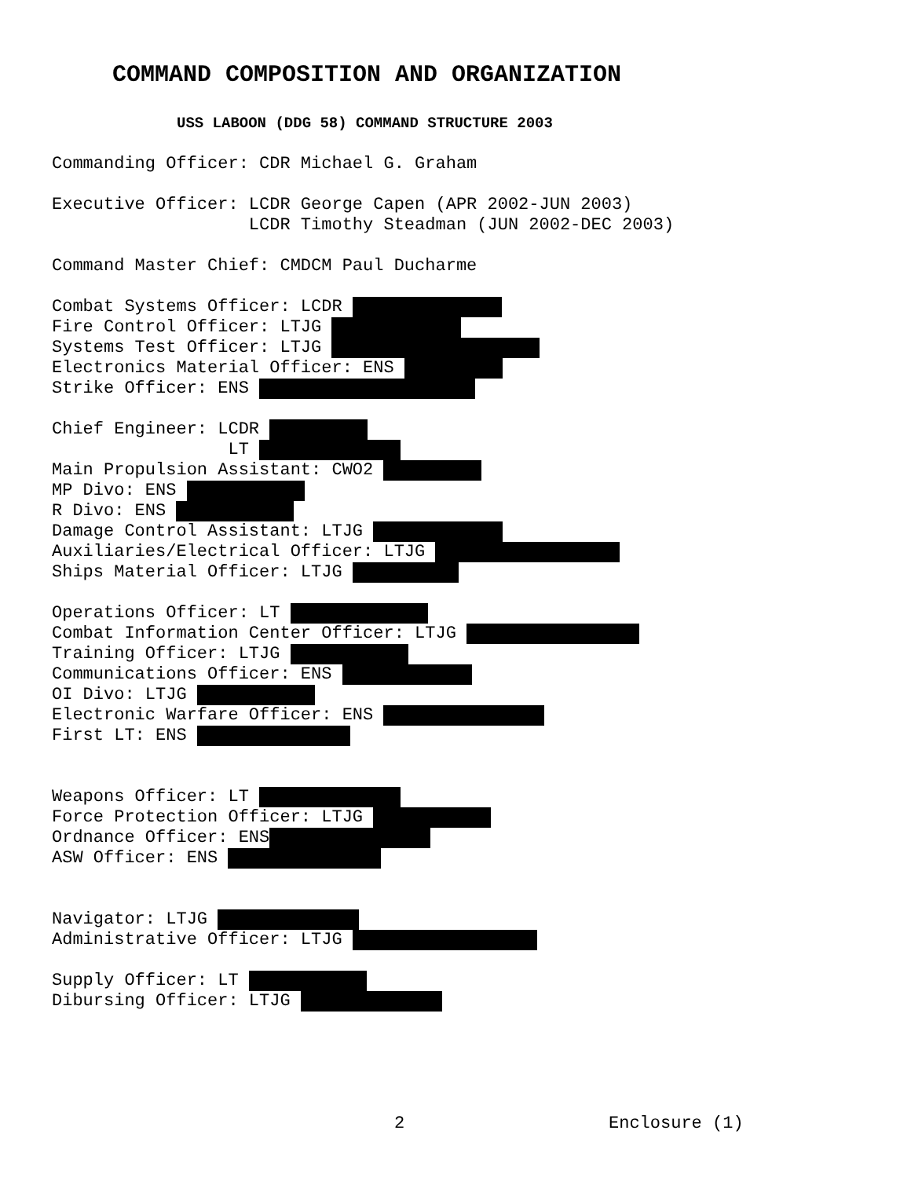COMMAND COMPOSITION AND ORGANIZATION
USS LABOON (DDG 58) COMMAND STRUCTURE 2003
Commanding Officer: CDR Michael G. Graham
Executive Officer: LCDR George Capen (APR 2002-JUN 2003)
LCDR Timothy Steadman (JUN 2002-DEC 2003)
Command Master Chief: CMDCM Paul Ducharme
Combat Systems Officer: LCDR
Fire Control Officer: LTJG
Systems Test Officer: LTJG
Electronics Material Officer: ENS
Strike Officer: ENS
Chief Engineer: LCDR
LT
Main Propulsion Assistant: CWO2
MP Divo: ENS
R Divo: ENS
Damage Control Assistant: LTJG
Auxiliaries/Electrical Officer: LTJG
Ships Material Officer: LTJG
Operations Officer: LT
Combat Information Center Officer: LTJG
Training Officer: LTJG
Communications Officer: ENS
OI Divo: LTJG
Electronic Warfare Officer: ENS
First LT: ENS
Weapons Officer: LT
Force Protection Officer: LTJG
Ordnance Officer: ENS
ASW Officer: ENS
Navigator: LTJG
Administrative Officer: LTJG
Supply Officer: LT
Dibursing Officer: LTJG
2 Enclosure (1)